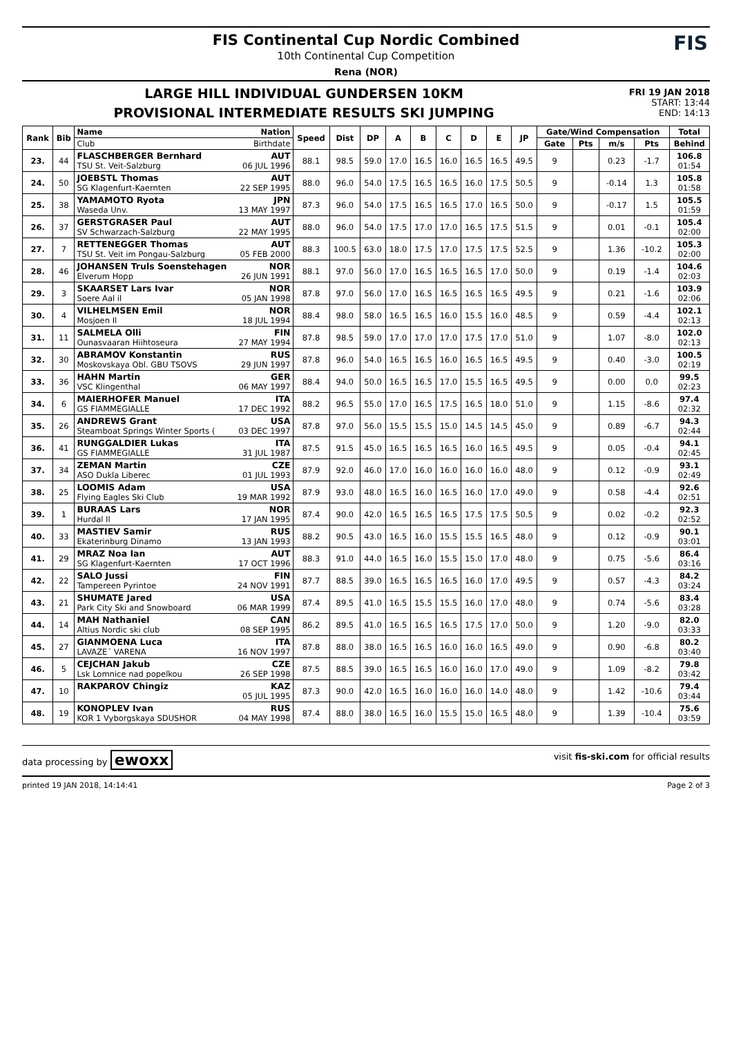FIS Continental Cup Nordic Combined
10th Continental Cup Competition
Rena (NOR)
FIS
LARGE HILL INDIVIDUAL GUNDERSEN 10KM
PROVISIONAL INTERMEDIATE RESULTS SKI JUMPING
FRI 19 JAN 2018
START: 13:44
END: 14:13
| Rank | Bib | Name Nation | Speed | Dist | DP | A | B | C | D | E | JP | Gate/Wind Compensation | | | | Total |
| --- | --- | --- | --- | --- | --- | --- | --- | --- | --- | --- | --- | --- | --- | --- | --- | --- |
| | | Club Birthdate | | | | | | | | | | Gate | Pts | m/s | Pts | Behind |
| 23. | 44 | FLASCHBERGER Bernhard AUT TSU St. Veit-Salzburg 06 JUL 1996 | 88.1 | 98.5 | 59.0 | 17.0 | 16.5 | 16.0 | 16.5 | 16.5 | 49.5 | 9 | | 0.23 | -1.7 | 106.8 01:54 |
| 24. | 50 | JOEBSTL Thomas AUT SG Klagenfurt-Kaernten 22 SEP 1995 | 88.0 | 96.0 | 54.0 | 17.5 | 16.5 | 16.5 | 16.0 | 17.5 | 50.5 | 9 | | -0.14 | 1.3 | 105.8 01:58 |
| 25. | 38 | YAMAMOTO Ryota JPN Waseda Unv. 13 MAY 1997 | 87.3 | 96.0 | 54.0 | 17.5 | 16.5 | 16.5 | 17.0 | 16.5 | 50.0 | 9 | | -0.17 | 1.5 | 105.5 01:59 |
| 26. | 37 | GERSTGRASER Paul AUT SV Schwarzach-Salzburg 22 MAY 1995 | 88.0 | 96.0 | 54.0 | 17.5 | 17.0 | 17.0 | 16.5 | 17.5 | 51.5 | 9 | | 0.01 | -0.1 | 105.4 02:00 |
| 27. | 7 | RETTENEGGER Thomas AUT TSU St. Veit im Pongau-Salzburg 05 FEB 2000 | 88.3 | 100.5 | 63.0 | 18.0 | 17.5 | 17.0 | 17.5 | 17.5 | 52.5 | 9 | | 1.36 | -10.2 | 105.3 02:00 |
| 28. | 46 | JOHANSEN Truls Soenstehagen NOR Elverum Hopp 26 JUN 1991 | 88.1 | 97.0 | 56.0 | 17.0 | 16.5 | 16.5 | 16.5 | 17.0 | 50.0 | 9 | | 0.19 | -1.4 | 104.6 02:03 |
| 29. | 3 | SKAARSET Lars Ivar NOR Soere Aal il 05 JAN 1998 | 87.8 | 97.0 | 56.0 | 17.0 | 16.5 | 16.5 | 16.5 | 16.5 | 49.5 | 9 | | 0.21 | -1.6 | 103.9 02:06 |
| 30. | 4 | VILHELMSEN Emil NOR Mosjoen Il 18 JUL 1994 | 88.4 | 98.0 | 58.0 | 16.5 | 16.5 | 16.0 | 15.5 | 16.0 | 48.5 | 9 | | 0.59 | -4.4 | 102.1 02:13 |
| 31. | 11 | SALMELA Olli FIN Ounasvaaran Hiihtoseura 27 MAY 1994 | 87.8 | 98.5 | 59.0 | 17.0 | 17.0 | 17.0 | 17.5 | 17.0 | 51.0 | 9 | | 1.07 | -8.0 | 102.0 02:13 |
| 32. | 30 | ABRAMOV Konstantin RUS Moskovskaya Obl. GBU TSOVS 29 JUN 1997 | 87.8 | 96.0 | 54.0 | 16.5 | 16.5 | 16.0 | 16.5 | 16.5 | 49.5 | 9 | | 0.40 | -3.0 | 100.5 02:19 |
| 33. | 36 | HAHN Martin GER VSC Klingenthal 06 MAY 1997 | 88.4 | 94.0 | 50.0 | 16.5 | 16.5 | 17.0 | 15.5 | 16.5 | 49.5 | 9 | | 0.00 | 0.0 | 99.5 02:23 |
| 34. | 6 | MAIERHOFER Manuel ITA GS FIAMMEGIALLE 17 DEC 1992 | 88.2 | 96.5 | 55.0 | 17.0 | 16.5 | 17.5 | 16.5 | 18.0 | 51.0 | 9 | | 1.15 | -8.6 | 97.4 02:32 |
| 35. | 26 | ANDREWS Grant USA Steamboat Springs Winter Sports ( 03 DEC 1997 | 87.8 | 97.0 | 56.0 | 15.5 | 15.5 | 15.0 | 14.5 | 14.5 | 45.0 | 9 | | 0.89 | -6.7 | 94.3 02:44 |
| 36. | 41 | RUNGGALDIER Lukas ITA GS FIAMMEGIALLE 31 JUL 1987 | 87.5 | 91.5 | 45.0 | 16.5 | 16.5 | 16.5 | 16.0 | 16.5 | 49.5 | 9 | | 0.05 | -0.4 | 94.1 02:45 |
| 37. | 34 | ZEMAN Martin CZE ASO Dukla Liberec 01 JUL 1993 | 87.9 | 92.0 | 46.0 | 17.0 | 16.0 | 16.0 | 16.0 | 16.0 | 48.0 | 9 | | 0.12 | -0.9 | 93.1 02:49 |
| 38. | 25 | LOOMIS Adam USA Flying Eagles Ski Club 19 MAR 1992 | 87.9 | 93.0 | 48.0 | 16.5 | 16.0 | 16.5 | 16.0 | 17.0 | 49.0 | 9 | | 0.58 | -4.4 | 92.6 02:51 |
| 39. | 1 | BURAAS Lars NOR Hurdal Il 17 JAN 1995 | 87.4 | 90.0 | 42.0 | 16.5 | 16.5 | 16.5 | 17.5 | 17.5 | 50.5 | 9 | | 0.02 | -0.2 | 92.3 02:52 |
| 40. | 33 | MASTIEV Samir RUS Ekaterinburg Dinamo 13 JAN 1993 | 88.2 | 90.5 | 43.0 | 16.5 | 16.0 | 15.5 | 15.5 | 16.5 | 48.0 | 9 | | 0.12 | -0.9 | 90.1 03:01 |
| 41. | 29 | MRAZ Noa Ian AUT SG Klagenfurt-Kaernten 17 OCT 1996 | 88.3 | 91.0 | 44.0 | 16.5 | 16.0 | 15.5 | 15.0 | 17.0 | 48.0 | 9 | | 0.75 | -5.6 | 86.4 03:16 |
| 42. | 22 | SALO Jussi FIN Tampereen Pyrintoe 24 NOV 1991 | 87.7 | 88.5 | 39.0 | 16.5 | 16.5 | 16.5 | 16.0 | 17.0 | 49.5 | 9 | | 0.57 | -4.3 | 84.2 03:24 |
| 43. | 21 | SHUMATE Jared USA Park City Ski and Snowboard 06 MAR 1999 | 87.4 | 89.5 | 41.0 | 16.5 | 15.5 | 15.5 | 16.0 | 17.0 | 48.0 | 9 | | 0.74 | -5.6 | 83.4 03:28 |
| 44. | 14 | MAH Nathaniel CAN Altius Nordic ski club 08 SEP 1995 | 86.2 | 89.5 | 41.0 | 16.5 | 16.5 | 16.5 | 17.5 | 17.0 | 50.0 | 9 | | 1.20 | -9.0 | 82.0 03:33 |
| 45. | 27 | GIANMOENA Luca ITA LAVAZE´ VARENA 16 NOV 1997 | 87.8 | 88.0 | 38.0 | 16.5 | 16.5 | 16.0 | 16.0 | 16.5 | 49.0 | 9 | | 0.90 | -6.8 | 80.2 03:40 |
| 46. | 5 | CEJCHAN Jakub CZE Lsk Lomnice nad popelkou 26 SEP 1998 | 87.5 | 88.5 | 39.0 | 16.5 | 16.5 | 16.0 | 16.0 | 17.0 | 49.0 | 9 | | 1.09 | -8.2 | 79.8 03:42 |
| 47. | 10 | RAKPAROV Chingiz KAZ 05 JUL 1995 | 87.3 | 90.0 | 42.0 | 16.5 | 16.0 | 16.0 | 16.0 | 14.0 | 48.0 | 9 | | 1.42 | -10.6 | 79.4 03:44 |
| 48. | 19 | KONOPLEV Ivan RUS KOR 1 Vyborgskaya SDUSHOR 04 MAY 1998 | 87.4 | 88.0 | 38.0 | 16.5 | 16.0 | 15.5 | 15.0 | 16.5 | 48.0 | 9 | | 1.39 | -10.4 | 75.6 03:59 |
data processing by ewoxx visit fis-ski.com for official results
printed 19 JAN 2018, 14:14:41 Page 2 of 3